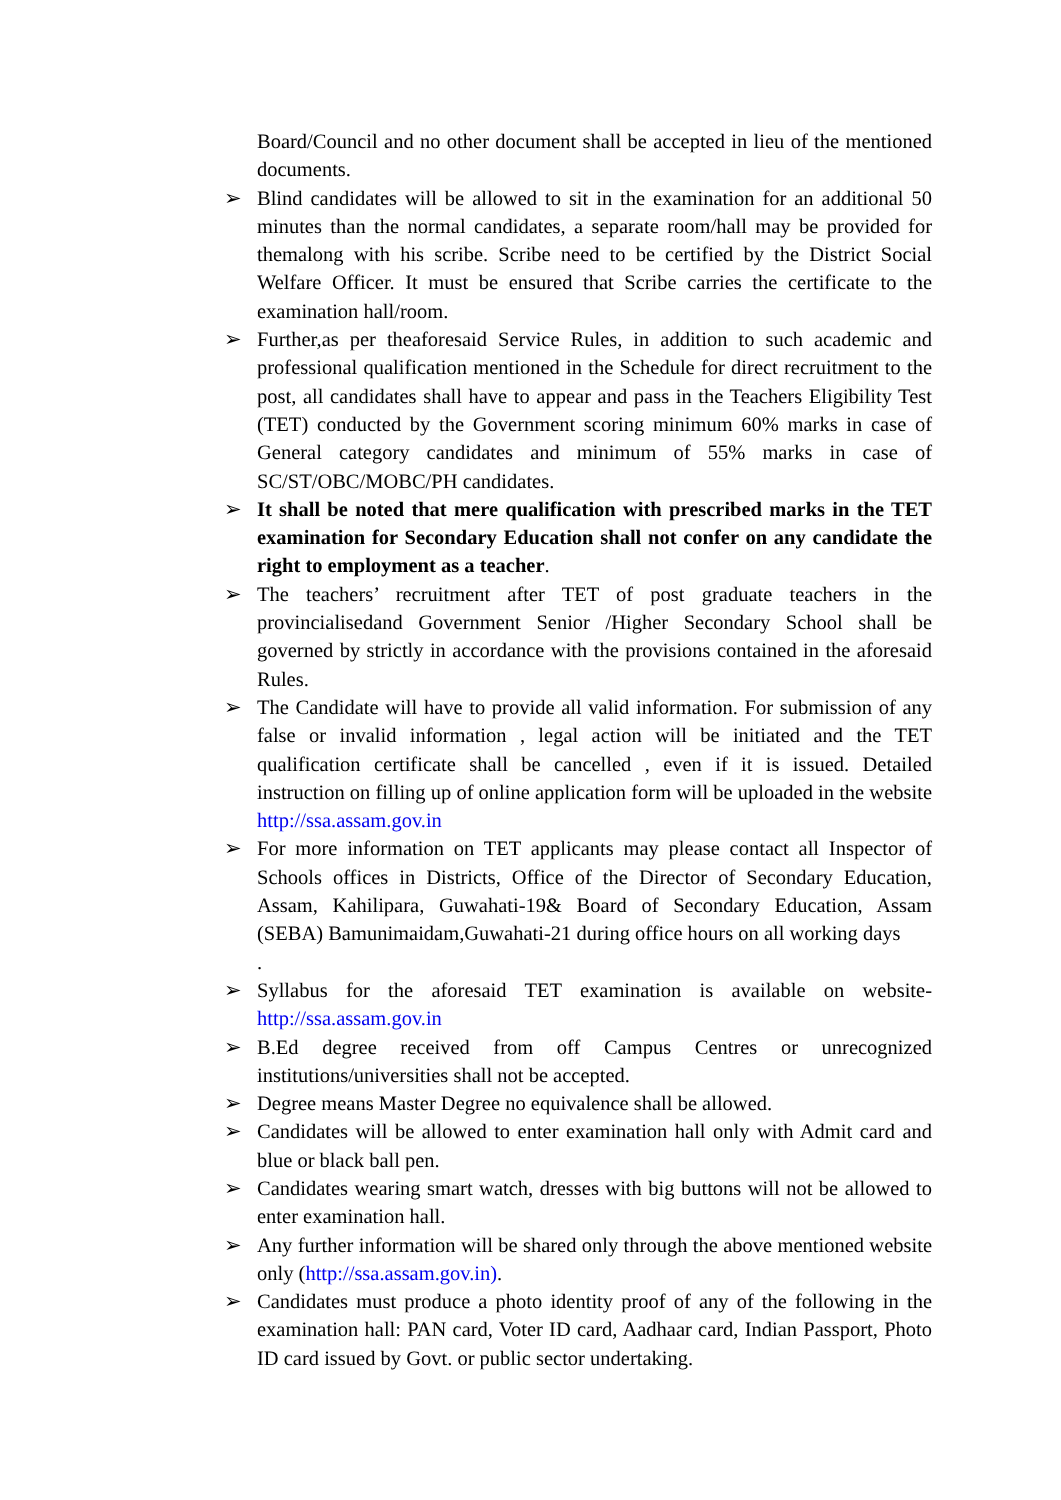Board/Council and no other document shall be accepted in lieu of the mentioned documents.
➢ Blind candidates will be allowed to sit in the examination for an additional 50 minutes than the normal candidates, a separate room/hall may be provided for themalong with his scribe. Scribe need to be certified by the District Social Welfare Officer. It must be ensured that Scribe carries the certificate to the examination hall/room.
➢ Further,as per theaforesaid Service Rules, in addition to such academic and professional qualification mentioned in the Schedule for direct recruitment to the post, all candidates shall have to appear and pass in the Teachers Eligibility Test (TET) conducted by the Government scoring minimum 60% marks in case of General category candidates and minimum of 55% marks in case of SC/ST/OBC/MOBC/PH candidates.
➢ It shall be noted that mere qualification with prescribed marks in the TET examination for Secondary Education shall not confer on any candidate the right to employment as a teacher.
➢ The teachers’ recruitment after TET of post graduate teachers in the provincialisedand Government Senior /Higher Secondary School shall be governed by strictly in accordance with the provisions contained in the aforesaid Rules.
➢ The Candidate will have to provide all valid information. For submission of any false or invalid information , legal action will be initiated and the TET qualification certificate shall be cancelled , even if it is issued. Detailed instruction on filling up of online application form will be uploaded in the website http://ssa.assam.gov.in
➢ For more information on TET applicants may please contact all Inspector of Schools offices in Districts, Office of the Director of Secondary Education, Assam, Kahilipara, Guwahati-19& Board of Secondary Education, Assam (SEBA) Bamunimaidam,Guwahati-21 during office hours on all working days
.
➢ Syllabus for the aforesaid TET examination is available on website- http://ssa.assam.gov.in
➢ B.Ed degree received from off Campus Centres or unrecognized institutions/universities shall not be accepted.
➢ Degree means Master Degree no equivalence shall be allowed.
➢ Candidates will be allowed to enter examination hall only with Admit card and blue or black ball pen.
➢ Candidates wearing smart watch, dresses with big buttons will not be allowed to enter examination hall.
➢ Any further information will be shared only through the above mentioned website only (http://ssa.assam.gov.in).
➢ Candidates must produce a photo identity proof of any of the following in the examination hall: PAN card, Voter ID card, Aadhaar card, Indian Passport, Photo ID card issued by Govt. or public sector undertaking.